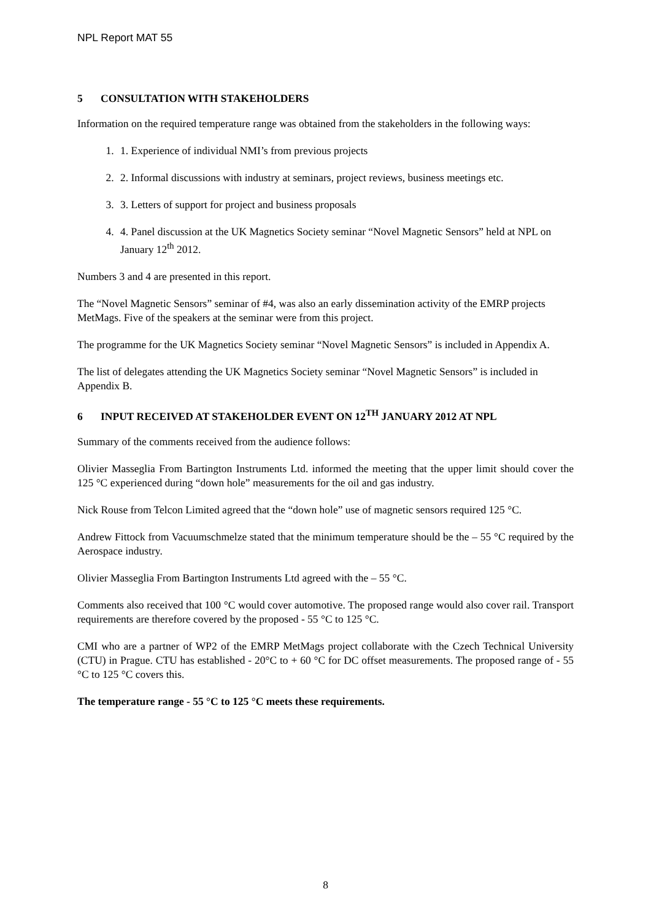NPL Report MAT 55
5 CONSULTATION WITH STAKEHOLDERS
Information on the required temperature range was obtained from the stakeholders in the following ways:
1. 1. Experience of individual NMI’s from previous projects
2. 2. Informal discussions with industry at seminars, project reviews, business meetings etc.
3. 3. Letters of support for project and business proposals
4. 4. Panel discussion at the UK Magnetics Society seminar “Novel Magnetic Sensors” held at NPL on January 12<sup>th</sup> 2012.
Numbers 3 and 4 are presented in this report.
The “Novel Magnetic Sensors” seminar of #4, was also an early dissemination activity of the EMRP projects MetMags. Five of the speakers at the seminar were from this project.
The programme for the UK Magnetics Society seminar “Novel Magnetic Sensors” is included in Appendix A.
The list of delegates attending the UK Magnetics Society seminar “Novel Magnetic Sensors” is included in Appendix B.
6 INPUT RECEIVED AT STAKEHOLDER EVENT ON 12<sup>TH</sup> JANUARY 2012 AT NPL
Summary of the comments received from the audience follows:
Olivier Masseglia From Bartington Instruments Ltd. informed the meeting that the upper limit should cover the 125 °C experienced during “down hole” measurements for the oil and gas industry.
Nick Rouse from Telcon Limited agreed that the “down hole” use of magnetic sensors required 125 °C.
Andrew Fittock from Vacuumschmelze stated that the minimum temperature should be the – 55 °C required by the Aerospace industry.
Olivier Masseglia From Bartington Instruments Ltd agreed with the – 55 °C.
Comments also received that 100 °C would cover automotive. The proposed range would also cover rail. Transport requirements are therefore covered by the proposed - 55 °C to 125 °C.
CMI who are a partner of WP2 of the EMRP MetMags project collaborate with the Czech Technical University (CTU) in Prague. CTU has established - 20°C to + 60 °C for DC offset measurements. The proposed range of - 55 °C to 125 °C covers this.
The temperature range - 55 °C to 125 °C meets these requirements.
8